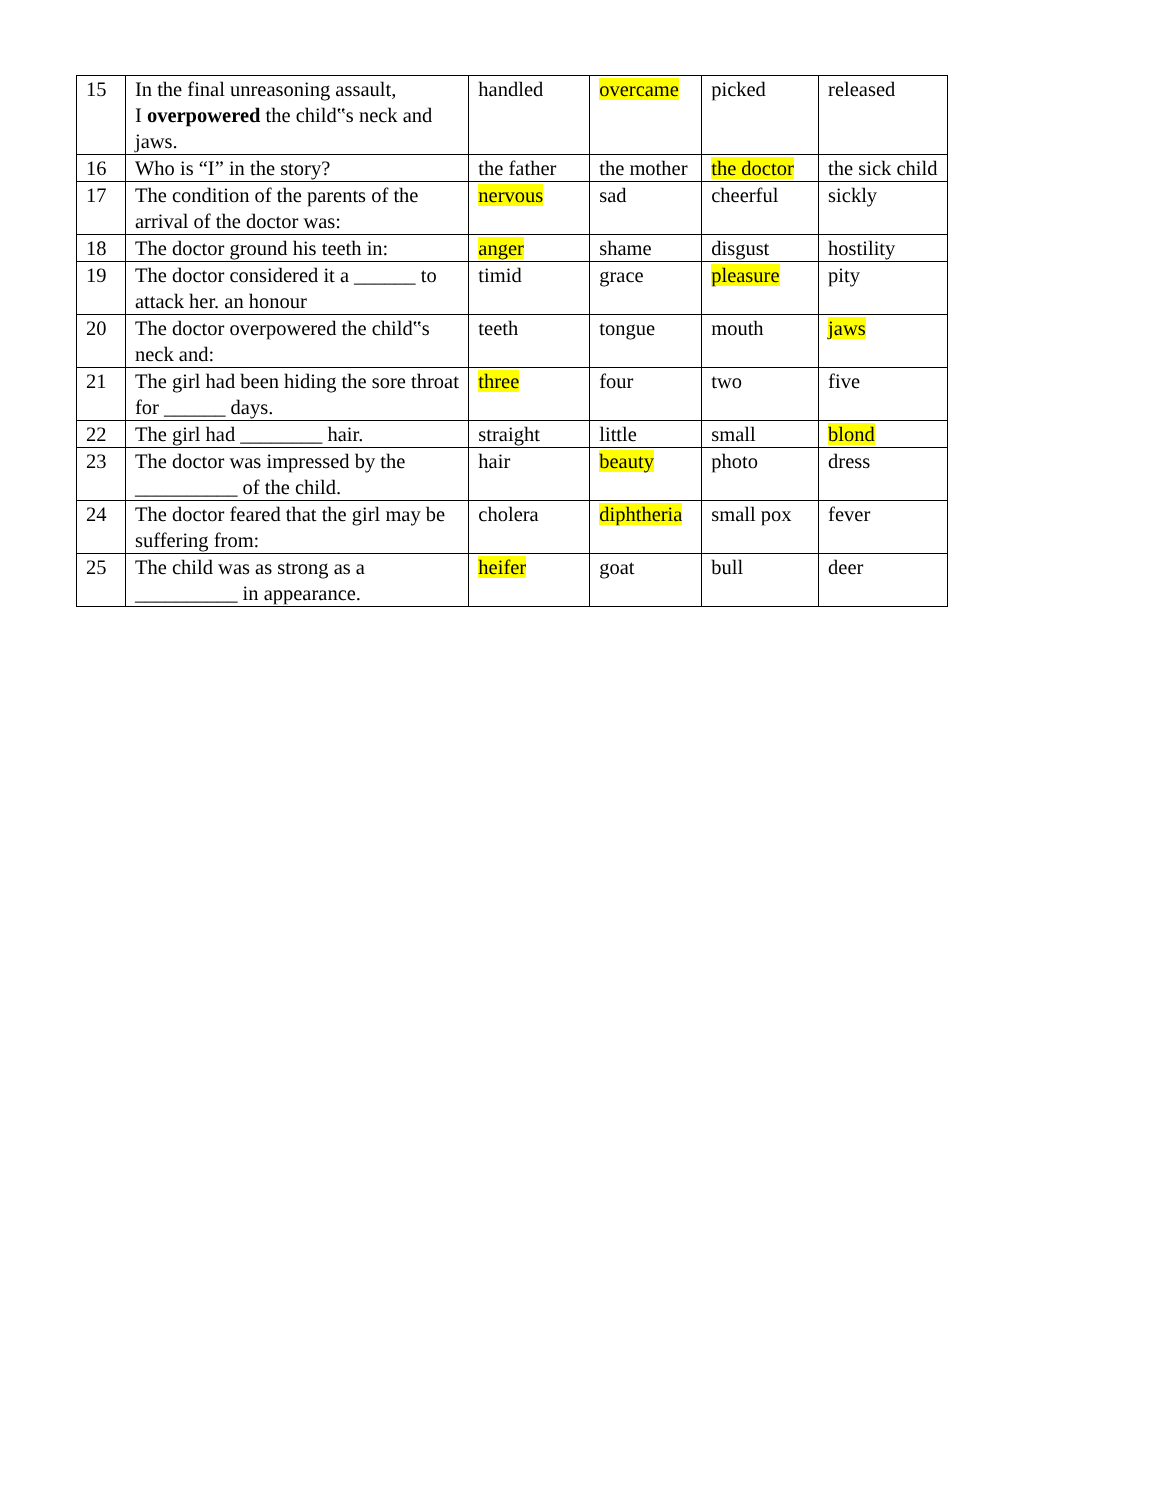| 15 | In the final unreasoning assault, I overpowered the child‟s neck and jaws. | handled | overcame | picked | released |
| 16 | Who is “I” in the story? | the father | the mother | the doctor | the sick child |
| 17 | The condition of the parents of the arrival of the doctor was: | nervous | sad | cheerful | sickly |
| 18 | The doctor ground his teeth in: | anger | shame | disgust | hostility |
| 19 | The doctor considered it a ______ to attack her. an honour | timid | grace | pleasure | pity |
| 20 | The doctor overpowered the child‟s neck and: | teeth | tongue | mouth | jaws |
| 21 | The girl had been hiding the sore throat for ______ days. | three | four | two | five |
| 22 | The girl had ________ hair. | straight | little | small | blond |
| 23 | The doctor was impressed by the __________ of the child. | hair | beauty | photo | dress |
| 24 | The doctor feared that the girl may be suffering from: | cholera | diphtheria | small pox | fever |
| 25 | The child was as strong as a __________ in appearance. | heifer | goat | bull | deer |